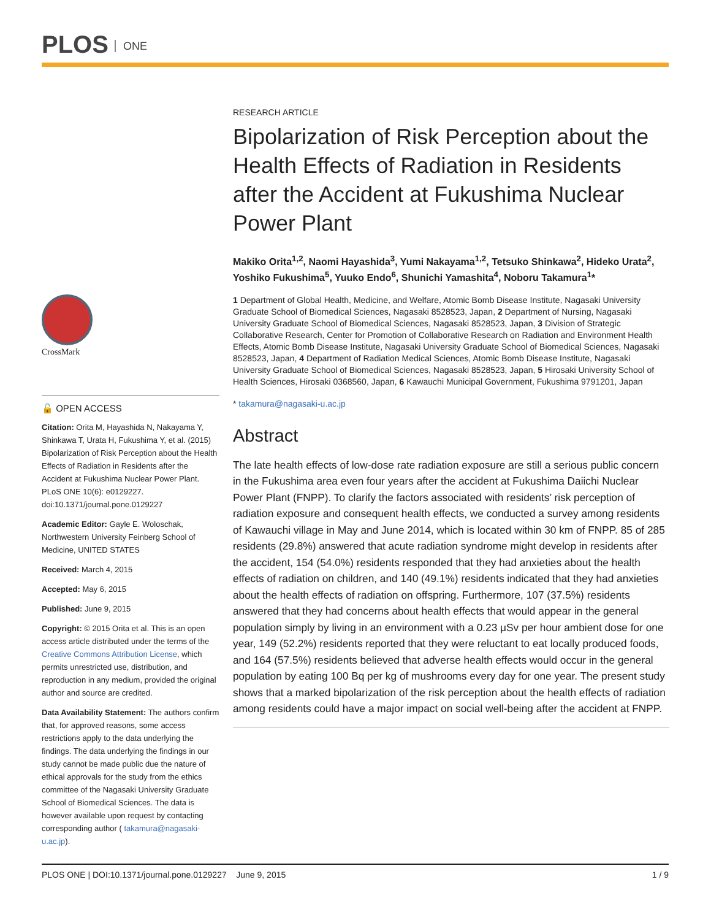PLOS ONE
CrossMark
🔓 OPEN ACCESS
Citation: Orita M, Hayashida N, Nakayama Y, Shinkawa T, Urata H, Fukushima Y, et al. (2015) Bipolarization of Risk Perception about the Health Effects of Radiation in Residents after the Accident at Fukushima Nuclear Power Plant. PLoS ONE 10(6): e0129227. doi:10.1371/journal.pone.0129227
Academic Editor: Gayle E. Woloschak, Northwestern University Feinberg School of Medicine, UNITED STATES
Received: March 4, 2015
Accepted: May 6, 2015
Published: June 9, 2015
Copyright: © 2015 Orita et al. This is an open access article distributed under the terms of the Creative Commons Attribution License, which permits unrestricted use, distribution, and reproduction in any medium, provided the original author and source are credited.
Data Availability Statement: The authors confirm that, for approved reasons, some access restrictions apply to the data underlying the findings. The data underlying the findings in our study cannot be made public due the nature of ethical approvals for the study from the ethics committee of the Nagasaki University Graduate School of Biomedical Sciences. The data is however available upon request by contacting corresponding author ( takamura@nagasaki-u.ac.jp).
RESEARCH ARTICLE
Bipolarization of Risk Perception about the Health Effects of Radiation in Residents after the Accident at Fukushima Nuclear Power Plant
Makiko Orita<sup>1,2</sup>, Naomi Hayashida<sup>3</sup>, Yumi Nakayama<sup>1,2</sup>, Tetsuko Shinkawa<sup>2</sup>, Hideko Urata<sup>2</sup>, Yoshiko Fukushima<sup>5</sup>, Yuuko Endo<sup>6</sup>, Shunichi Yamashita<sup>4</sup>, Noboru Takamura<sup>1</sup>*
1 Department of Global Health, Medicine, and Welfare, Atomic Bomb Disease Institute, Nagasaki University Graduate School of Biomedical Sciences, Nagasaki 8528523, Japan, 2 Department of Nursing, Nagasaki University Graduate School of Biomedical Sciences, Nagasaki 8528523, Japan, 3 Division of Strategic Collaborative Research, Center for Promotion of Collaborative Research on Radiation and Environment Health Effects, Atomic Bomb Disease Institute, Nagasaki University Graduate School of Biomedical Sciences, Nagasaki 8528523, Japan, 4 Department of Radiation Medical Sciences, Atomic Bomb Disease Institute, Nagasaki University Graduate School of Biomedical Sciences, Nagasaki 8528523, Japan, 5 Hirosaki University School of Health Sciences, Hirosaki 0368560, Japan, 6 Kawauchi Municipal Government, Fukushima 9791201, Japan
* takamura@nagasaki-u.ac.jp
Abstract
The late health effects of low-dose rate radiation exposure are still a serious public concern in the Fukushima area even four years after the accident at Fukushima Daiichi Nuclear Power Plant (FNPP). To clarify the factors associated with residents’ risk perception of radiation exposure and consequent health effects, we conducted a survey among residents of Kawauchi village in May and June 2014, which is located within 30 km of FNPP. 85 of 285 residents (29.8%) answered that acute radiation syndrome might develop in residents after the accident, 154 (54.0%) residents responded that they had anxieties about the health effects of radiation on children, and 140 (49.1%) residents indicated that they had anxieties about the health effects of radiation on offspring. Furthermore, 107 (37.5%) residents answered that they had concerns about health effects that would appear in the general population simply by living in an environment with a 0.23 μSv per hour ambient dose for one year, 149 (52.2%) residents reported that they were reluctant to eat locally produced foods, and 164 (57.5%) residents believed that adverse health effects would occur in the general population by eating 100 Bq per kg of mushrooms every day for one year. The present study shows that a marked bipolarization of the risk perception about the health effects of radiation among residents could have a major impact on social well-being after the accident at FNPP.
PLOS ONE | DOI:10.1371/journal.pone.0129227 June 9, 2015 1 / 9